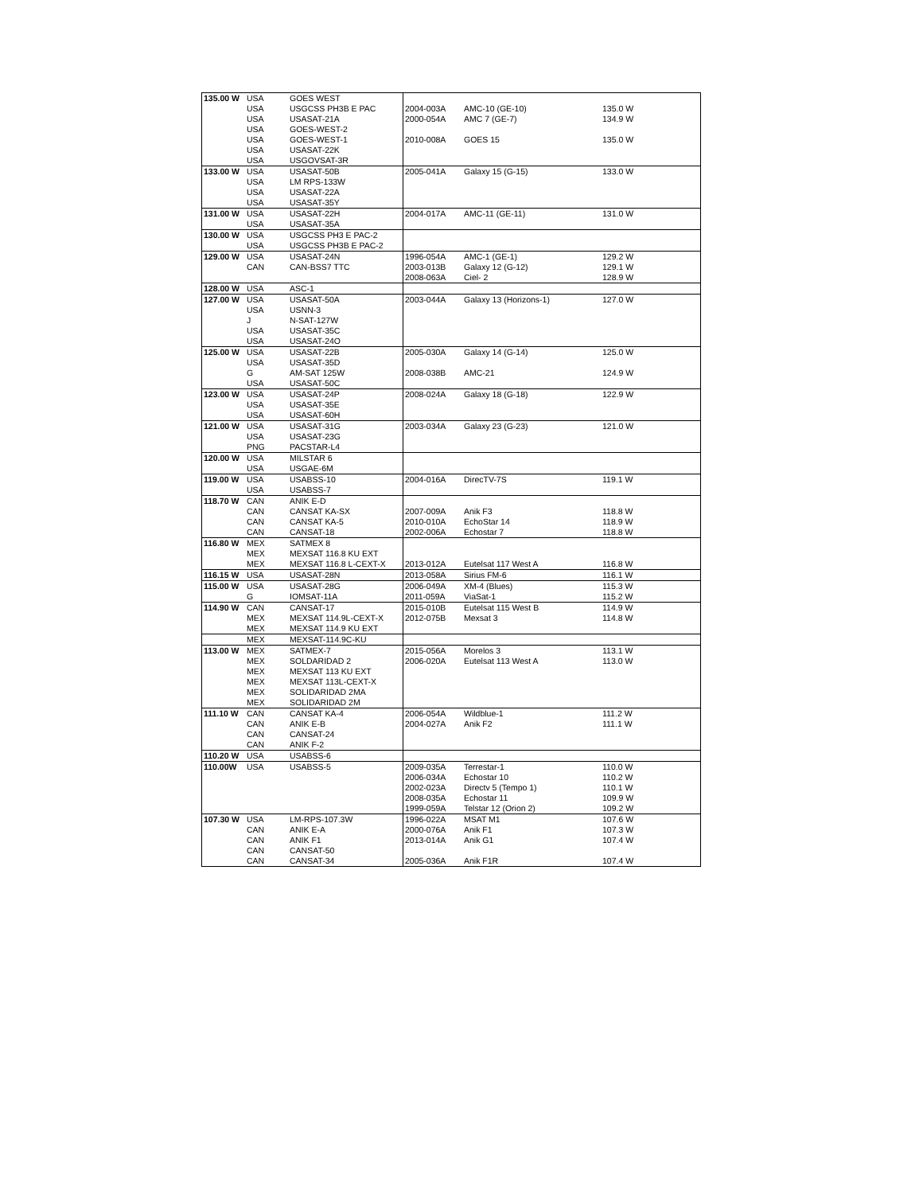| 135.00 W | USA | GOES WEST | | | |
| | USA | USGCSS PH3B E PAC | 2004-003A | AMC-10 (GE-10) | 135.0 W |
| | USA | USASAT-21A | 2000-054A | AMC 7 (GE-7) | 134.9 W |
| | USA | GOES-WEST-2 | | | |
| | USA | GOES-WEST-1 | 2010-008A | GOES 15 | 135.0 W |
| | USA | USASAT-22K | | | |
| | USA | USGOVSAT-3R | | | |
| 133.00 W | USA | USASAT-50B | 2005-041A | Galaxy 15 (G-15) | 133.0 W |
| | USA | LM RPS-133W | | | |
| | USA | USASAT-22A | | | |
| | USA | USASAT-35Y | | | |
| 131.00 W | USA | USASAT-22H | 2004-017A | AMC-11 (GE-11) | 131.0 W |
| | USA | USASAT-35A | | | |
| 130.00 W | USA | USGCSS PH3 E PAC-2 | | | |
| | USA | USGCSS PH3B E PAC-2 | | | |
| 129.00 W | USA | USASAT-24N | 1996-054A | AMC-1 (GE-1) | 129.2 W |
| | CAN | CAN-BSS7 TTC | 2003-013B | Galaxy 12 (G-12) | 129.1 W |
| | | | 2008-063A | Ciel- 2 | 128.9 W |
| 128.00 W | USA | ASC-1 | | | |
| 127.00 W | USA | USASAT-50A | 2003-044A | Galaxy 13 (Horizons-1) | 127.0 W |
| | USA | USNN-3 | | | |
| | J | N-SAT-127W | | | |
| | USA | USASAT-35C | | | |
| | USA | USASAT-24O | | | |
| 125.00 W | USA | USASAT-22B | 2005-030A | Galaxy 14 (G-14) | 125.0 W |
| | USA | USASAT-35D | | | |
| | G | AM-SAT 125W | 2008-038B | AMC-21 | 124.9 W |
| | USA | USASAT-50C | | | |
| 123.00 W | USA | USASAT-24P | 2008-024A | Galaxy 18 (G-18) | 122.9 W |
| | USA | USASAT-35E | | | |
| | USA | USASAT-60H | | | |
| 121.00 W | USA | USASAT-31G | 2003-034A | Galaxy 23 (G-23) | 121.0 W |
| | USA | USASAT-23G | | | |
| | PNG | PACSTAR-L4 | | | |
| 120.00 W | USA | MILSTAR 6 | | | |
| | USA | USGAE-6M | | | |
| 119.00 W | USA | USABSS-10 | 2004-016A | DirecTV-7S | 119.1 W |
| | USA | USABSS-7 | | | |
| 118.70 W | CAN | ANIK E-D | | | |
| | CAN | CANSAT KA-SX | 2007-009A | Anik F3 | 118.8 W |
| | CAN | CANSAT KA-5 | 2010-010A | EchoStar 14 | 118.9 W |
| | CAN | CANSAT-18 | 2002-006A | Echostar 7 | 118.8 W |
| 116.80 W | MEX | SATMEX 8 | | | |
| | MEX | MEXSAT 116.8 KU EXT | | | |
| | MEX | MEXSAT 116.8 L-CEXT-X | 2013-012A | Eutelsat 117 West A | 116.8 W |
| 116.15 W | USA | USASAT-28N | 2013-058A | Sirius FM-6 | 116.1 W |
| 115.00 W | USA | USASAT-28G | 2006-049A | XM-4 (Blues) | 115.3 W |
| | G | IOMSAT-11A | 2011-059A | ViaSat-1 | 115.2 W |
| 114.90 W | CAN | CANSAT-17 | 2015-010B | Eutelsat 115 West B | 114.9 W |
| | MEX | MEXSAT 114.9L-CEXT-X | 2012-075B | Mexsat 3 | 114.8 W |
| | MEX | MEXSAT 114.9 KU EXT | | | |
| | MEX | MEXSAT-114.9C-KU | | | |
| 113.00 W | MEX | SATMEX-7 | 2015-056A | Morelos 3 | 113.1 W |
| | MEX | SOLDARIDAD 2 | 2006-020A | Eutelsat 113 West A | 113.0 W |
| | MEX | MEXSAT 113 KU EXT | | | |
| | MEX | MEXSAT 113L-CEXT-X | | | |
| | MEX | SOLIDARIDAD 2MA | | | |
| | MEX | SOLIDARIDAD 2M | | | |
| 111.10 W | CAN | CANSAT KA-4 | 2006-054A | Wildblue-1 | 111.2 W |
| | CAN | ANIK E-B | 2004-027A | Anik F2 | 111.1 W |
| | CAN | CANSAT-24 | | | |
| | CAN | ANIK F-2 | | | |
| 110.20 W | USA | USABSS-6 | | | |
| 110.00W | USA | USABSS-5 | 2009-035A | Terrestar-1 | 110.0 W |
| | | | 2006-034A | Echostar 10 | 110.2 W |
| | | | 2002-023A | Directv 5 (Tempo 1) | 110.1 W |
| | | | 2008-035A | Echostar 11 | 109.9 W |
| | | | 1999-059A | Telstar 12 (Orion 2) | 109.2 W |
| 107.30 W | USA | LM-RPS-107.3W | 1996-022A | MSAT M1 | 107.6 W |
| | CAN | ANIK E-A | 2000-076A | Anik F1 | 107.3 W |
| | CAN | ANIK F1 | 2013-014A | Anik G1 | 107.4 W |
| | CAN | CANSAT-50 | | | |
| | CAN | CANSAT-34 | 2005-036A | Anik F1R | 107.4 W |